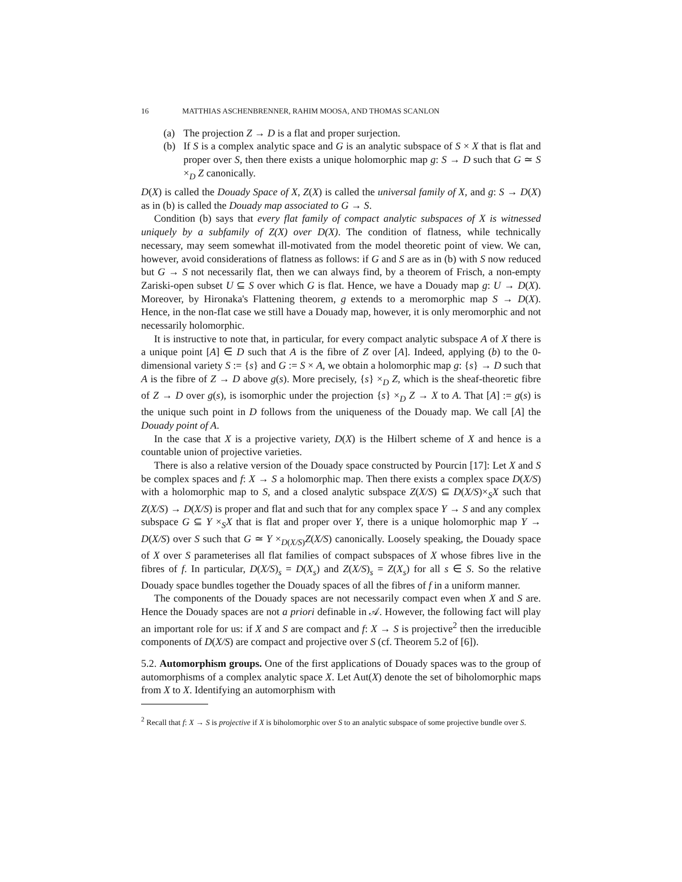16 MATTHIAS ASCHENBRENNER, RAHIM MOOSA, AND THOMAS SCANLON
(a) The projection Z → D is a flat and proper surjection.
(b) If S is a complex analytic space and G is an analytic subspace of S × X that is flat and proper over S, then there exists a unique holomorphic map g: S → D such that G ≃ S ×<sub>D</sub> Z canonically.
D(X) is called the Douady Space of X, Z(X) is called the universal family of X, and g: S → D(X) as in (b) is called the Douady map associated to G → S.
Condition (b) says that every flat family of compact analytic subspaces of X is witnessed uniquely by a subfamily of Z(X) over D(X). The condition of flatness, while technically necessary, may seem somewhat ill-motivated from the model theoretic point of view. We can, however, avoid considerations of flatness as follows: if G and S are as in (b) with S now reduced but G → S not necessarily flat, then we can always find, by a theorem of Frisch, a non-empty Zariski-open subset U ⊆ S over which G is flat. Hence, we have a Douady map g: U → D(X). Moreover, by Hironaka's Flattening theorem, g extends to a meromorphic map S → D(X). Hence, in the non-flat case we still have a Douady map, however, it is only meromorphic and not necessarily holomorphic.
It is instructive to note that, in particular, for every compact analytic subspace A of X there is a unique point [A] ∈ D such that A is the fibre of Z over [A]. Indeed, applying (b) to the 0-dimensional variety S := {s} and G := S × A, we obtain a holomorphic map g: {s} → D such that A is the fibre of Z → D above g(s). More precisely, {s} ×<sub>D</sub> Z, which is the sheaf-theoretic fibre of Z → D over g(s), is isomorphic under the projection {s} ×<sub>D</sub> Z → X to A. That [A] := g(s) is the unique such point in D follows from the uniqueness of the Douady map. We call [A] the Douady point of A.
In the case that X is a projective variety, D(X) is the Hilbert scheme of X and hence is a countable union of projective varieties.
There is also a relative version of the Douady space constructed by Pourcin [17]: Let X and S be complex spaces and f: X → S a holomorphic map. Then there exists a complex space D(X/S) with a holomorphic map to S, and a closed analytic subspace Z(X/S) ⊆ D(X/S)×<sub>S</sub>X such that Z(X/S) → D(X/S) is proper and flat and such that for any complex space Y → S and any complex subspace G ⊆ Y ×<sub>S</sub>X that is flat and proper over Y, there is a unique holomorphic map Y → D(X/S) over S such that G ≃ Y ×<sub>D(X/S)</sub>Z(X/S) canonically. Loosely speaking, the Douady space of X over S parameterises all flat families of compact subspaces of X whose fibres live in the fibres of f. In particular, D(X/S)<sub>s</sub> = D(X<sub>s</sub>) and Z(X/S)<sub>s</sub> = Z(X<sub>s</sub>) for all s ∈ S. So the relative Douady space bundles together the Douady spaces of all the fibres of f in a uniform manner.
The components of the Douady spaces are not necessarily compact even when X and S are. Hence the Douady spaces are not a priori definable in 𝒜. However, the following fact will play an important role for us: if X and S are compact and f: X → S is projective<sup>2</sup> then the irreducible components of D(X/S) are compact and projective over S (cf. Theorem 5.2 of [6]).
5.2. Automorphism groups. One of the first applications of Douady spaces was to the group of automorphisms of a complex analytic space X. Let Aut(X) denote the set of biholomorphic maps from X to X. Identifying an automorphism with
<sup>2</sup> Recall that f: X → S is projective if X is biholomorphic over S to an analytic subspace of some projective bundle over S.